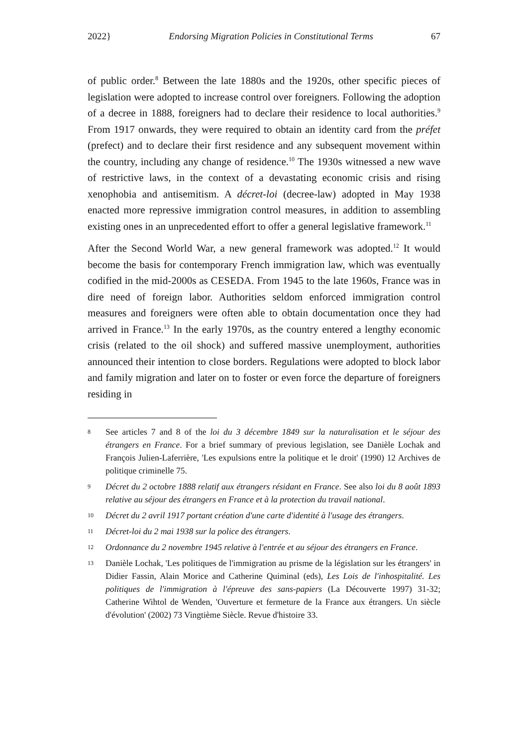2022} Endorsing Migration Policies in Constitutional Terms 67
of public order.<sup>8</sup> Between the late 1880s and the 1920s, other specific pieces of legislation were adopted to increase control over foreigners. Following the adoption of a decree in 1888, foreigners had to declare their residence to local authorities.<sup>9</sup> From 1917 onwards, they were required to obtain an identity card from the préfet (prefect) and to declare their first residence and any subsequent movement within the country, including any change of residence.<sup>10</sup> The 1930s witnessed a new wave of restrictive laws, in the context of a devastating economic crisis and rising xenophobia and antisemitism. A décret-loi (decree-law) adopted in May 1938 enacted more repressive immigration control measures, in addition to assembling existing ones in an unprecedented effort to offer a general legislative framework.<sup>11</sup>
After the Second World War, a new general framework was adopted.<sup>12</sup> It would become the basis for contemporary French immigration law, which was eventually codified in the mid-2000s as CESEDA. From 1945 to the late 1960s, France was in dire need of foreign labor. Authorities seldom enforced immigration control measures and foreigners were often able to obtain documentation once they had arrived in France.<sup>13</sup> In the early 1970s, as the country entered a lengthy economic crisis (related to the oil shock) and suffered massive unemployment, authorities announced their intention to close borders. Regulations were adopted to block labor and family migration and later on to foster or even force the departure of foreigners residing in
8 See articles 7 and 8 of the loi du 3 décembre 1849 sur la naturalisation et le séjour des étrangers en France. For a brief summary of previous legislation, see Danièle Lochak and François Julien-Laferrière, 'Les expulsions entre la politique et le droit' (1990) 12 Archives de politique criminelle 75.
9 Décret du 2 octobre 1888 relatif aux étrangers résidant en France. See also loi du 8 août 1893 relative au séjour des étrangers en France et à la protection du travail national.
10 Décret du 2 avril 1917 portant création d'une carte d'identité à l'usage des étrangers.
11 Décret-loi du 2 mai 1938 sur la police des étrangers.
12 Ordonnance du 2 novembre 1945 relative à l'entrée et au séjour des étrangers en France.
13 Danièle Lochak, 'Les politiques de l'immigration au prisme de la législation sur les étrangers' in Didier Fassin, Alain Morice and Catherine Quiminal (eds), Les Lois de l'inhospitalité. Les politiques de l'immigration à l'épreuve des sans-papiers (La Découverte 1997) 31-32; Catherine Wihtol de Wenden, 'Ouverture et fermeture de la France aux étrangers. Un siècle d'évolution' (2002) 73 Vingtième Siècle. Revue d'histoire 33.